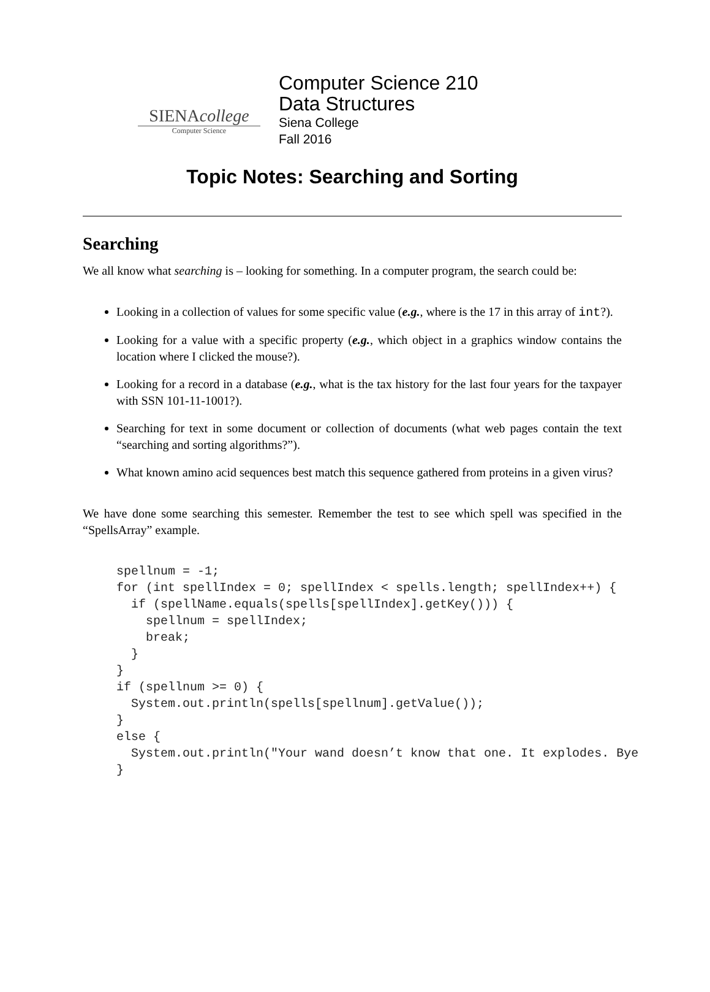SIENAcollege
Computer Science
Computer Science 210
Data Structures
Siena College
Fall 2016
Topic Notes: Searching and Sorting
Searching
We all know what searching is – looking for something. In a computer program, the search could be:
Looking in a collection of values for some specific value (e.g., where is the 17 in this array of int?).
Looking for a value with a specific property (e.g., which object in a graphics window contains the location where I clicked the mouse?).
Looking for a record in a database (e.g., what is the tax history for the last four years for the taxpayer with SSN 101-11-1001?).
Searching for text in some document or collection of documents (what web pages contain the text “searching and sorting algorithms?”).
What known amino acid sequences best match this sequence gathered from proteins in a given virus?
We have done some searching this semester. Remember the test to see which spell was specified in the “SpellsArray” example.
spellnum = -1;
for (int spellIndex = 0; spellIndex < spells.length; spellIndex++) {
  if (spellName.equals(spells[spellIndex].getKey())) {
    spellnum = spellIndex;
    break;
  }
}
if (spellnum >= 0) {
  System.out.println(spells[spellnum].getValue());
}
else {
  System.out.println("Your wand doesn’t know that one. It explodes. Bye
}